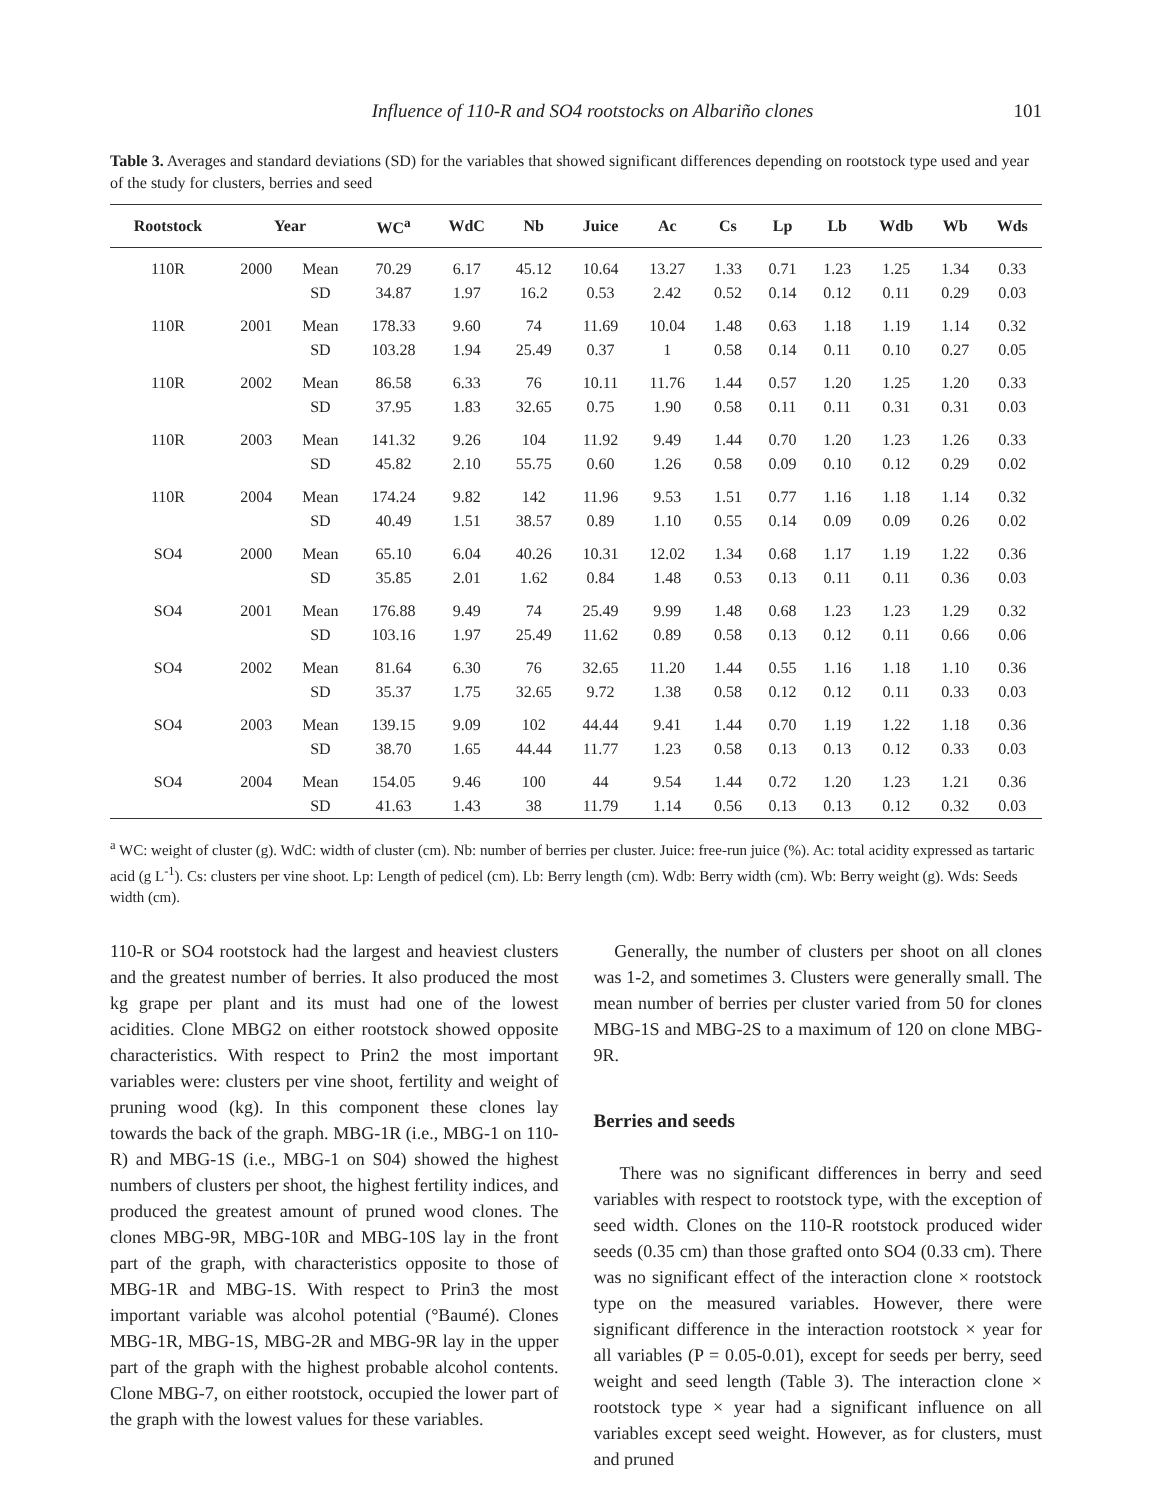Influence of 110-R and SO4 rootstocks on Albariño clones 101
Table 3. Averages and standard deviations (SD) for the variables that showed significant differences depending on rootstock type used and year of the study for clusters, berries and seed
| Rootstock | Year | | WC<sup>a</sup> | WdC | Nb | Juice | Ac | Cs | Lp | Lb | Wdb | Wb | Wds |
| --- | --- | --- | --- | --- | --- | --- | --- | --- | --- | --- | --- | --- | --- |
| 110R | 2000 | Mean | 70.29 | 6.17 | 45.12 | 10.64 | 13.27 | 1.33 | 0.71 | 1.23 | 1.25 | 1.34 | 0.33 |
| | | SD | 34.87 | 1.97 | 16.2 | 0.53 | 2.42 | 0.52 | 0.14 | 0.12 | 0.11 | 0.29 | 0.03 |
| 110R | 2001 | Mean | 178.33 | 9.60 | 74 | 11.69 | 10.04 | 1.48 | 0.63 | 1.18 | 1.19 | 1.14 | 0.32 |
| | | SD | 103.28 | 1.94 | 25.49 | 0.37 | 1 | 0.58 | 0.14 | 0.11 | 0.10 | 0.27 | 0.05 |
| 110R | 2002 | Mean | 86.58 | 6.33 | 76 | 10.11 | 11.76 | 1.44 | 0.57 | 1.20 | 1.25 | 1.20 | 0.33 |
| | | SD | 37.95 | 1.83 | 32.65 | 0.75 | 1.90 | 0.58 | 0.11 | 0.11 | 0.31 | 0.31 | 0.03 |
| 110R | 2003 | Mean | 141.32 | 9.26 | 104 | 11.92 | 9.49 | 1.44 | 0.70 | 1.20 | 1.23 | 1.26 | 0.33 |
| | | SD | 45.82 | 2.10 | 55.75 | 0.60 | 1.26 | 0.58 | 0.09 | 0.10 | 0.12 | 0.29 | 0.02 |
| 110R | 2004 | Mean | 174.24 | 9.82 | 142 | 11.96 | 9.53 | 1.51 | 0.77 | 1.16 | 1.18 | 1.14 | 0.32 |
| | | SD | 40.49 | 1.51 | 38.57 | 0.89 | 1.10 | 0.55 | 0.14 | 0.09 | 0.09 | 0.26 | 0.02 |
| SO4 | 2000 | Mean | 65.10 | 6.04 | 40.26 | 10.31 | 12.02 | 1.34 | 0.68 | 1.17 | 1.19 | 1.22 | 0.36 |
| | | SD | 35.85 | 2.01 | 1.62 | 0.84 | 1.48 | 0.53 | 0.13 | 0.11 | 0.11 | 0.36 | 0.03 |
| SO4 | 2001 | Mean | 176.88 | 9.49 | 74 | 25.49 | 9.99 | 1.48 | 0.68 | 1.23 | 1.23 | 1.29 | 0.32 |
| | | SD | 103.16 | 1.97 | 25.49 | 11.62 | 0.89 | 0.58 | 0.13 | 0.12 | 0.11 | 0.66 | 0.06 |
| SO4 | 2002 | Mean | 81.64 | 6.30 | 76 | 32.65 | 11.20 | 1.44 | 0.55 | 1.16 | 1.18 | 1.10 | 0.36 |
| | | SD | 35.37 | 1.75 | 32.65 | 9.72 | 1.38 | 0.58 | 0.12 | 0.12 | 0.11 | 0.33 | 0.03 |
| SO4 | 2003 | Mean | 139.15 | 9.09 | 102 | 44.44 | 9.41 | 1.44 | 0.70 | 1.19 | 1.22 | 1.18 | 0.36 |
| | | SD | 38.70 | 1.65 | 44.44 | 11.77 | 1.23 | 0.58 | 0.13 | 0.13 | 0.12 | 0.33 | 0.03 |
| SO4 | 2004 | Mean | 154.05 | 9.46 | 100 | 44 | 9.54 | 1.44 | 0.72 | 1.20 | 1.23 | 1.21 | 0.36 |
| | | SD | 41.63 | 1.43 | 38 | 11.79 | 1.14 | 0.56 | 0.13 | 0.13 | 0.12 | 0.32 | 0.03 |
<sup>a</sup> WC: weight of cluster (g). WdC: width of cluster (cm). Nb: number of berries per cluster. Juice: free-run juice (%). Ac: total acidity expressed as tartaric acid (g L<sup>-1</sup>). Cs: clusters per vine shoot. Lp: Length of pedicel (cm). Lb: Berry length (cm). Wdb: Berry width (cm). Wb: Berry weight (g). Wds: Seeds width (cm).
110-R or SO4 rootstock had the largest and heaviest clusters and the greatest number of berries. It also produced the most kg grape per plant and its must had one of the lowest acidities. Clone MBG2 on either rootstock showed opposite characteristics. With respect to Prin2 the most important variables were: clusters per vine shoot, fertility and weight of pruning wood (kg). In this component these clones lay towards the back of the graph. MBG-1R (i.e., MBG-1 on 110-R) and MBG-1S (i.e., MBG-1 on S04) showed the highest numbers of clusters per shoot, the highest fertility indices, and produced the greatest amount of pruned wood clones. The clones MBG-9R, MBG-10R and MBG-10S lay in the front part of the graph, with characteristics opposite to those of MBG-1R and MBG-1S. With respect to Prin3 the most important variable was alcohol potential (°Baumé). Clones MBG-1R, MBG-1S, MBG-2R and MBG-9R lay in the upper part of the graph with the highest probable alcohol contents. Clone MBG-7, on either rootstock, occupied the lower part of the graph with the lowest values for these variables.
Generally, the number of clusters per shoot on all clones was 1-2, and sometimes 3. Clusters were generally small. The mean number of berries per cluster varied from 50 for clones MBG-1S and MBG-2S to a maximum of 120 on clone MBG-9R.
Berries and seeds
There was no significant differences in berry and seed variables with respect to rootstock type, with the exception of seed width. Clones on the 110-R rootstock produced wider seeds (0.35 cm) than those grafted onto SO4 (0.33 cm). There was no significant effect of the interaction clone × rootstock type on the measured variables. However, there were significant difference in the interaction rootstock × year for all variables (P = 0.05-0.01), except for seeds per berry, seed weight and seed length (Table 3). The interaction clone × rootstock type × year had a significant influence on all variables except seed weight. However, as for clusters, must and pruned